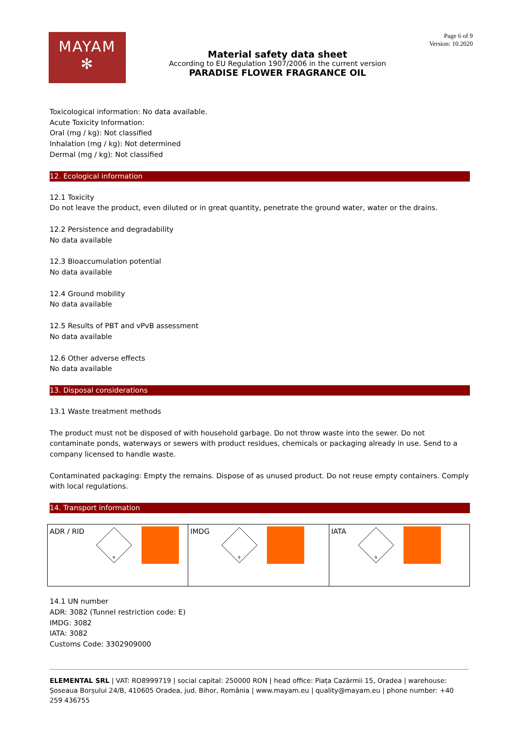MAYAM
✻
Material safety data sheet
According to EU Regulation 1907/2006 in the current version
PARADISE FLOWER FRAGRANCE OIL
Page 6 of 9
Version: 10.2020
Toxicological information: No data available.
Acute Toxicity Information:
Oral (mg / kg): Not classified
Inhalation (mg / kg): Not determined
Dermal (mg / kg): Not classified
12. Ecological information
12.1 Toxicity
Do not leave the product, even diluted or in great quantity, penetrate the ground water, water or the drains.
12.2 Persistence and degradability
No data available
12.3 Bioaccumulation potential
No data available
12.4 Ground mobility
No data available
12.5 Results of PBT and vPvB assessment
No data available
12.6 Other adverse effects
No data available
13. Disposal considerations
13.1 Waste treatment methods
The product must not be disposed of with household garbage. Do not throw waste into the sewer. Do not contaminate ponds, waterways or sewers with product residues, chemicals or packaging already in use. Send to a company licensed to handle waste.
Contaminated packaging: Empty the remains. Dispose of as unused product. Do not reuse empty containers. Comply with local regulations.
14. Transport information
| ADR / RID 9 | IMDG 9 | IATA 9 |
14.1 UN number
ADR: 3082 (Tunnel restriction code: E)
IMDG: 3082
IATA: 3082
Customs Code: 3302909000
ELEMENTAL SRL | VAT: RO8999719 | social capital: 250000 RON | head office: Piața Cazărmii 15, Oradea | warehouse: Șoseaua Borșului 24/B, 410605 Oradea, jud. Bihor, România | www.mayam.eu | quality@mayam.eu | phone number: +40 259 436755